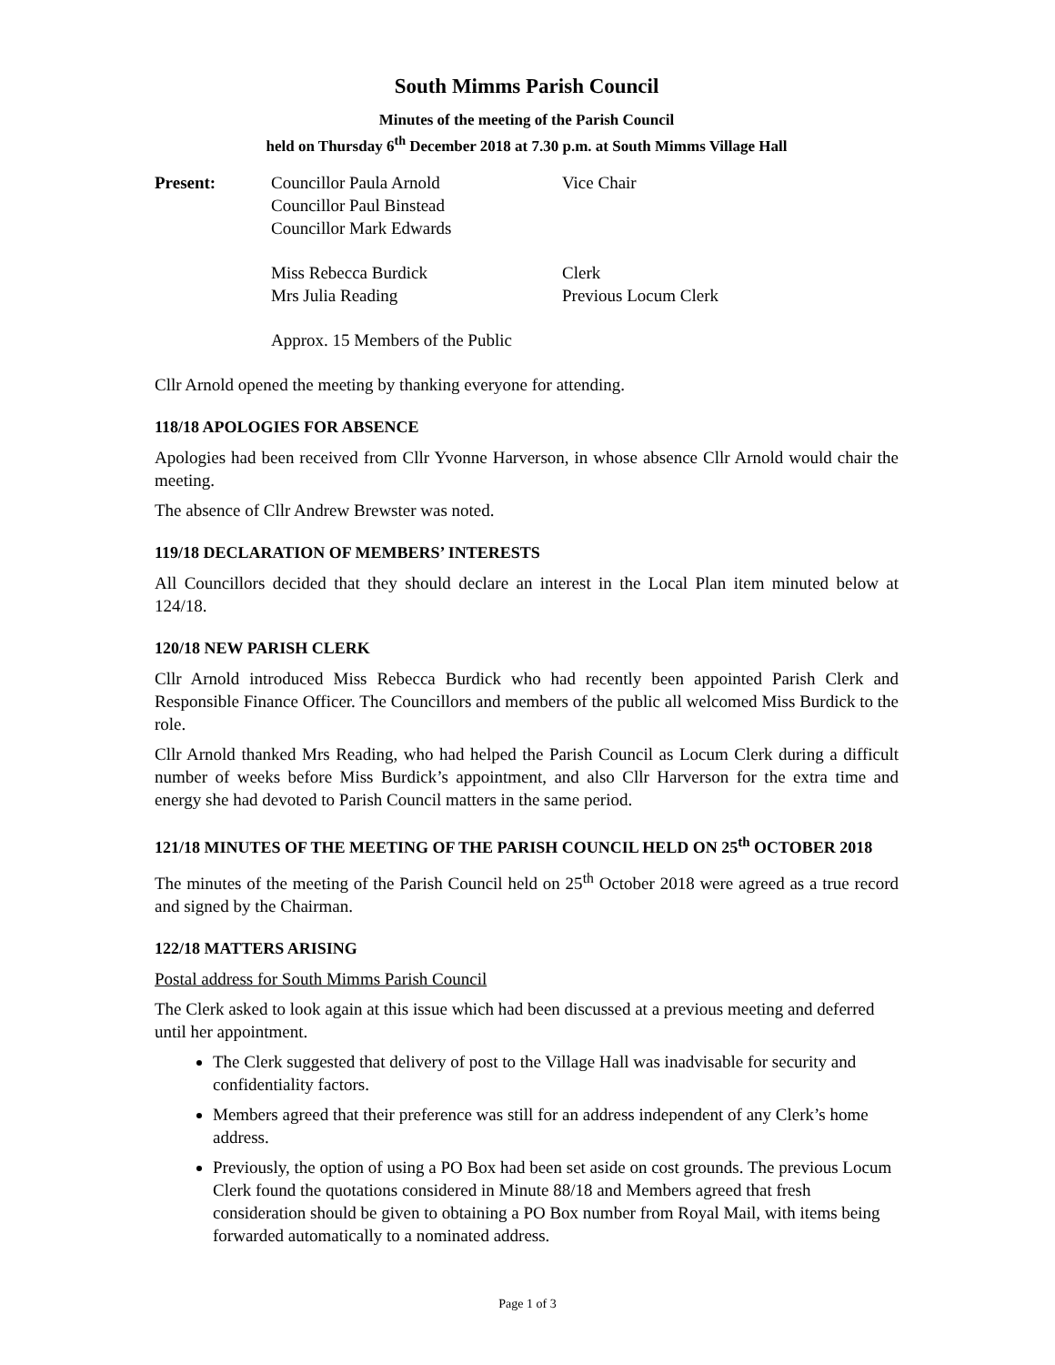South Mimms Parish Council
Minutes of the meeting of the Parish Council
held on Thursday 6<sup>th</sup> December 2018 at 7.30 p.m. at South Mimms Village Hall
| Present: | Councillor Paula Arnold | Vice Chair |
| | Councillor Paul Binstead | |
| | Councillor Mark Edwards | |
| | Miss Rebecca Burdick | Clerk |
| | Mrs Julia Reading | Previous Locum Clerk |
| | Approx. 15 Members of the Public | |
Cllr Arnold opened the meeting by thanking everyone for attending.
118/18 APOLOGIES FOR ABSENCE
Apologies had been received from Cllr Yvonne Harverson, in whose absence Cllr Arnold would chair the meeting.
The absence of Cllr Andrew Brewster was noted.
119/18 DECLARATION OF MEMBERS’ INTERESTS
All Councillors decided that they should declare an interest in the Local Plan item minuted below at 124/18.
120/18 NEW PARISH CLERK
Cllr Arnold introduced Miss Rebecca Burdick who had recently been appointed Parish Clerk and Responsible Finance Officer. The Councillors and members of the public all welcomed Miss Burdick to the role.
Cllr Arnold thanked Mrs Reading, who had helped the Parish Council as Locum Clerk during a difficult number of weeks before Miss Burdick’s appointment, and also Cllr Harverson for the extra time and energy she had devoted to Parish Council matters in the same period.
121/18 MINUTES OF THE MEETING OF THE PARISH COUNCIL HELD ON 25<sup>th</sup> OCTOBER 2018
The minutes of the meeting of the Parish Council held on 25<sup>th</sup> October 2018 were agreed as a true record and signed by the Chairman.
122/18 MATTERS ARISING
Postal address for South Mimms Parish Council
The Clerk asked to look again at this issue which had been discussed at a previous meeting and deferred until her appointment.
The Clerk suggested that delivery of post to the Village Hall was inadvisable for security and confidentiality factors.
Members agreed that their preference was still for an address independent of any Clerk’s home address.
Previously, the option of using a PO Box had been set aside on cost grounds. The previous Locum Clerk found the quotations considered in Minute 88/18 and Members agreed that fresh consideration should be given to obtaining a PO Box number from Royal Mail, with items being forwarded automatically to a nominated address.
Page 1 of 3